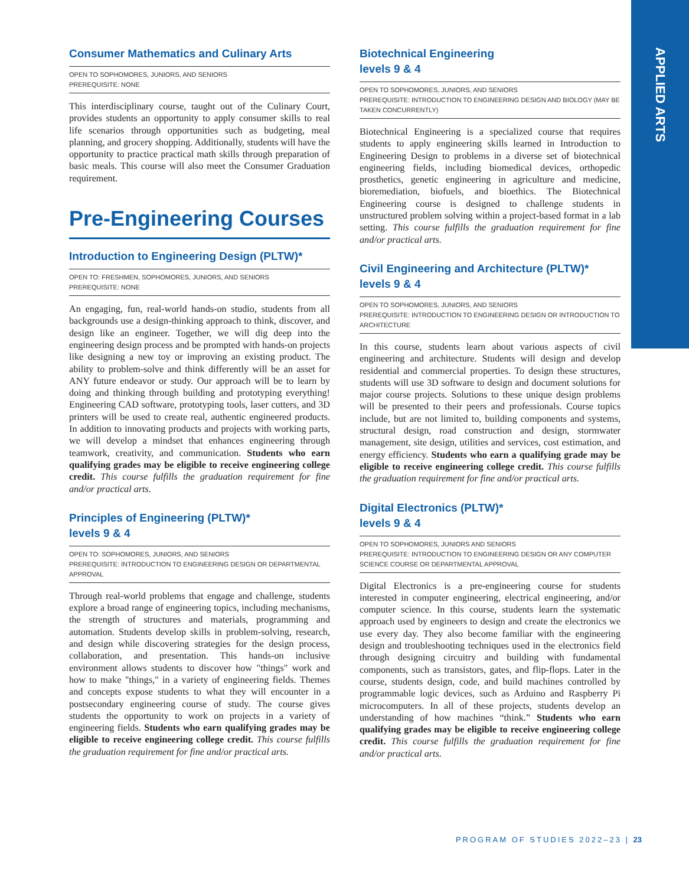APPLIED ARTS
Consumer Mathematics and Culinary Arts
OPEN TO SOPHOMORES, JUNIORS, AND SENIORS
PREREQUISITE: NONE
This interdisciplinary course, taught out of the Culinary Court, provides students an opportunity to apply consumer skills to real life scenarios through opportunities such as budgeting, meal planning, and grocery shopping. Additionally, students will have the opportunity to practice practical math skills through preparation of basic meals. This course will also meet the Consumer Graduation requirement.
Pre-Engineering Courses
Introduction to Engineering Design (PLTW)*
OPEN TO: FRESHMEN, SOPHOMORES, JUNIORS, AND SENIORS
PREREQUISITE: NONE
An engaging, fun, real-world hands-on studio, students from all backgrounds use a design-thinking approach to think, discover, and design like an engineer. Together, we will dig deep into the engineering design process and be prompted with hands-on projects like designing a new toy or improving an existing product. The ability to problem-solve and think differently will be an asset for ANY future endeavor or study. Our approach will be to learn by doing and thinking through building and prototyping everything! Engineering CAD software, prototyping tools, laser cutters, and 3D printers will be used to create real, authentic engineered products. In addition to innovating products and projects with working parts, we will develop a mindset that enhances engineering through teamwork, creativity, and communication. Students who earn qualifying grades may be eligible to receive engineering college credit. This course fulfills the graduation requirement for fine and/or practical arts.
Principles of Engineering (PLTW)*
levels 9 & 4
OPEN TO: SOPHOMORES, JUNIORS, AND SENIORS
PREREQUISITE: INTRODUCTION TO ENGINEERING DESIGN OR DEPARTMENTAL APPROVAL
Through real-world problems that engage and challenge, students explore a broad range of engineering topics, including mechanisms, the strength of structures and materials, programming and automation. Students develop skills in problem-solving, research, and design while discovering strategies for the design process, collaboration, and presentation. This hands-on inclusive environment allows students to discover how "things" work and how to make "things," in a variety of engineering fields. Themes and concepts expose students to what they will encounter in a postsecondary engineering course of study. The course gives students the opportunity to work on projects in a variety of engineering fields. Students who earn qualifying grades may be eligible to receive engineering college credit. This course fulfills the graduation requirement for fine and/or practical arts.
Biotechnical Engineering
levels 9 & 4
OPEN TO SOPHOMORES, JUNIORS, AND SENIORS
PREREQUISITE: INTRODUCTION TO ENGINEERING DESIGN AND BIOLOGY (MAY BE TAKEN CONCURRENTLY)
Biotechnical Engineering is a specialized course that requires students to apply engineering skills learned in Introduction to Engineering Design to problems in a diverse set of biotechnical engineering fields, including biomedical devices, orthopedic prosthetics, genetic engineering in agriculture and medicine, bioremediation, biofuels, and bioethics. The Biotechnical Engineering course is designed to challenge students in unstructured problem solving within a project-based format in a lab setting. This course fulfills the graduation requirement for fine and/or practical arts.
Civil Engineering and Architecture (PLTW)*
levels 9 & 4
OPEN TO SOPHOMORES, JUNIORS, AND SENIORS
PREREQUISITE: INTRODUCTION TO ENGINEERING DESIGN OR INTRODUCTION TO ARCHITECTURE
In this course, students learn about various aspects of civil engineering and architecture. Students will design and develop residential and commercial properties. To design these structures, students will use 3D software to design and document solutions for major course projects. Solutions to these unique design problems will be presented to their peers and professionals. Course topics include, but are not limited to, building components and systems, structural design, road construction and design, stormwater management, site design, utilities and services, cost estimation, and energy efficiency. Students who earn a qualifying grade may be eligible to receive engineering college credit. This course fulfills the graduation requirement for fine and/or practical arts.
Digital Electronics (PLTW)*
levels 9 & 4
OPEN TO SOPHOMORES, JUNIORS AND SENIORS
PREREQUISITE: INTRODUCTION TO ENGINEERING DESIGN OR ANY COMPUTER SCIENCE COURSE OR DEPARTMENTAL APPROVAL
Digital Electronics is a pre-engineering course for students interested in computer engineering, electrical engineering, and/or computer science. In this course, students learn the systematic approach used by engineers to design and create the electronics we use every day. They also become familiar with the engineering design and troubleshooting techniques used in the electronics field through designing circuitry and building with fundamental components, such as transistors, gates, and flip-flops. Later in the course, students design, code, and build machines controlled by programmable logic devices, such as Arduino and Raspberry Pi microcomputers. In all of these projects, students develop an understanding of how machines “think.” Students who earn qualifying grades may be eligible to receive engineering college credit. This course fulfills the graduation requirement for fine and/or practical arts.
PROGRAM OF STUDIES 2022–23 | 23